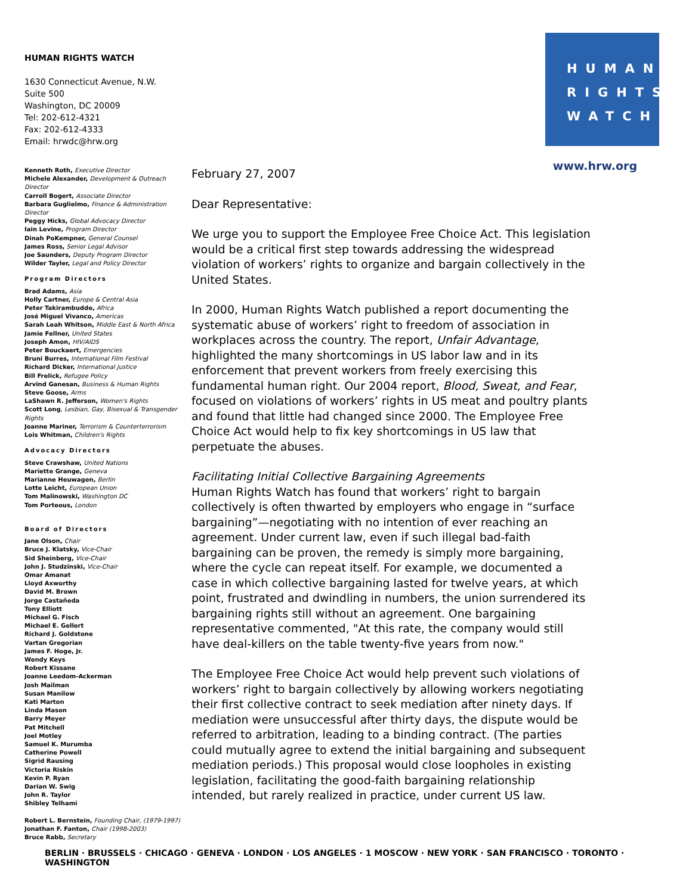HUMAN RIGHTS WATCH
1630 Connecticut Avenue, N.W.
Suite 500
Washington, DC 20009
Tel: 202-612-4321
Fax: 202-612-4333
Email: hrwdc@hrw.org
HUMAN
RIGHTS
WATCH
www.hrw.org
Kenneth Roth, Executive Director
Michele Alexander, Development & Outreach Director
Carroll Bogert, Associate Director
Barbara Guglielmo, Finance & Administration Director
Peggy Hicks, Global Advocacy Director
Iain Levine, Program Director
Dinah PoKempner, General Counsel
James Ross, Senior Legal Advisor
Joe Saunders, Deputy Program Director
Wilder Tayler, Legal and Policy Director
Program Directors
Brad Adams, Asia
Holly Cartner, Europe & Central Asia
Peter Takirambudde, Africa
José Miguel Vivanco, Americas
Sarah Leah Whitson, Middle East & North Africa
Jamie Fellner, United States
Joseph Amon, HIV/AIDS
Peter Bouckaert, Emergencies
Bruni Burres, International Film Festival
Richard Dicker, International Justice
Bill Frelick, Refugee Policy
Arvind Ganesan, Business & Human Rights
Steve Goose, Arms
LaShawn R. Jefferson, Women's Rights
Scott Long, Lesbian, Gay, Bisexual & Transgender Rights
Joanne Mariner, Terrorism & Counterterrorism
Lois Whitman, Children's Rights
Advocacy Directors
Steve Crawshaw, United Nations
Mariette Grange, Geneva
Marianne Heuwagen, Berlin
Lotte Leicht, European Union
Tom Malinowski, Washington DC
Tom Porteous, London
Board of Directors
Jane Olson, Chair
Bruce J. Klatsky, Vice-Chair
Sid Sheinberg, Vice-Chair
John J. Studzinski, Vice-Chair
Omar Amanat
Lloyd Axworthy
David M. Brown
Jorge Castañeda
Tony Elliott
Michael G. Fisch
Michael E. Gellert
Richard J. Goldstone
Vartan Gregorian
James F. Hoge, Jr.
Wendy Keys
Robert Kissane
Joanne Leedom-Ackerman
Josh Mailman
Susan Manilow
Kati Marton
Linda Mason
Barry Meyer
Pat Mitchell
Joel Motley
Samuel K. Murumba
Catherine Powell
Sigrid Rausing
Victoria Riskin
Kevin P. Ryan
Darian W. Swig
John R. Taylor
Shibley Telhami
Robert L. Bernstein, Founding Chair, (1979-1997)
Jonathan F. Fanton, Chair (1998-2003)
Bruce Rabb, Secretary
February 27, 2007
Dear Representative:
We urge you to support the Employee Free Choice Act. This legislation would be a critical first step towards addressing the widespread violation of workers’ rights to organize and bargain collectively in the United States.
In 2000, Human Rights Watch published a report documenting the systematic abuse of workers’ right to freedom of association in workplaces across the country. The report, Unfair Advantage, highlighted the many shortcomings in US labor law and in its enforcement that prevent workers from freely exercising this fundamental human right. Our 2004 report, Blood, Sweat, and Fear, focused on violations of workers’ rights in US meat and poultry plants and found that little had changed since 2000. The Employee Free Choice Act would help to fix key shortcomings in US law that perpetuate the abuses.
Facilitating Initial Collective Bargaining Agreements
Human Rights Watch has found that workers’ right to bargain collectively is often thwarted by employers who engage in “surface bargaining”—negotiating with no intention of ever reaching an agreement. Under current law, even if such illegal bad-faith bargaining can be proven, the remedy is simply more bargaining, where the cycle can repeat itself. For example, we documented a case in which collective bargaining lasted for twelve years, at which point, frustrated and dwindling in numbers, the union surrendered its bargaining rights still without an agreement. One bargaining representative commented, "At this rate, the company would still have deal-killers on the table twenty-five years from now."
The Employee Free Choice Act would help prevent such violations of workers’ right to bargain collectively by allowing workers negotiating their first collective contract to seek mediation after ninety days. If mediation were unsuccessful after thirty days, the dispute would be referred to arbitration, leading to a binding contract. (The parties could mutually agree to extend the initial bargaining and subsequent mediation periods.) This proposal would close loopholes in existing legislation, facilitating the good-faith bargaining relationship intended, but rarely realized in practice, under current US law.
BERLIN · BRUSSELS · CHICAGO · GENEVA · LONDON · LOS ANGELES · 1 MOSCOW · NEW YORK · SAN FRANCISCO · TORONTO · WASHINGTON